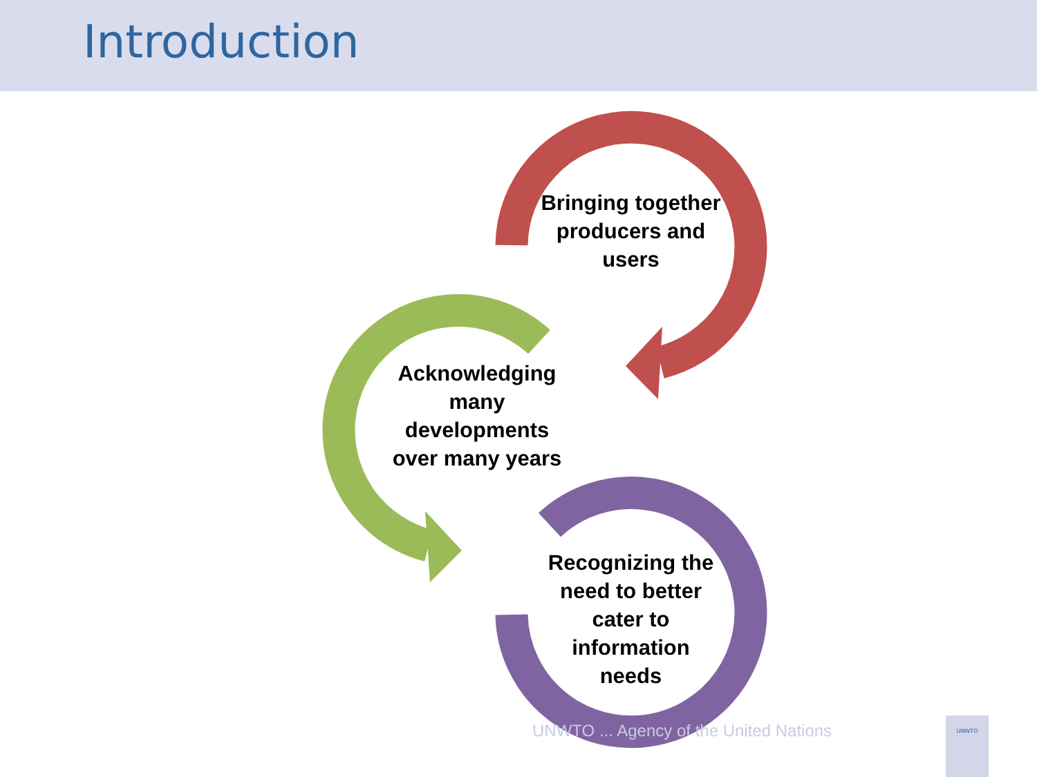Introduction
Bringing together producers and users
Acknowledging many developments over many years
Recognizing the need to better cater to information needs
UNWTO ... Agency of the United Nations
UNWTO